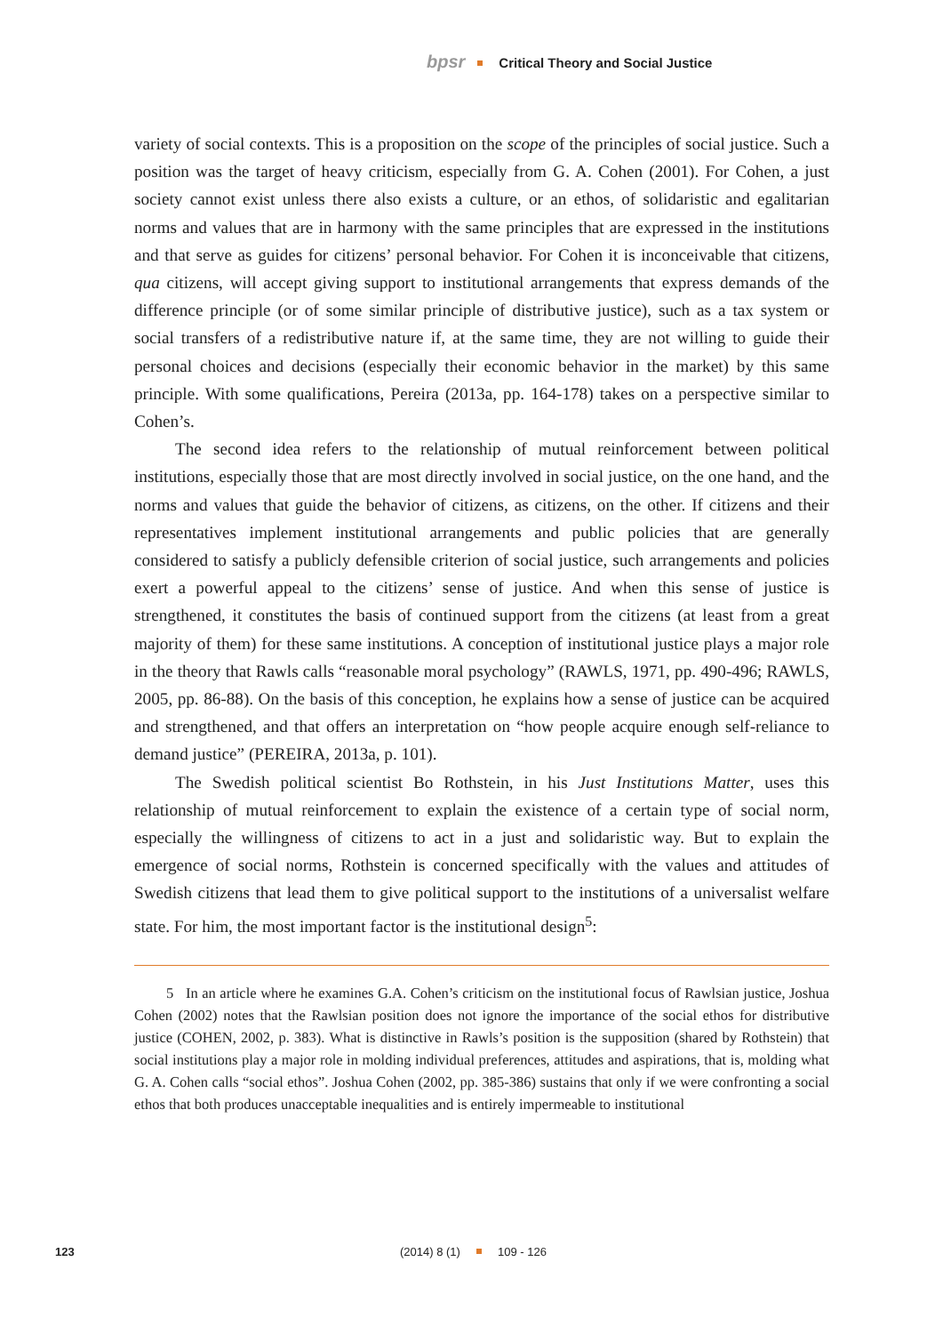bpsr Critical Theory and Social Justice
variety of social contexts. This is a proposition on the scope of the principles of social justice. Such a position was the target of heavy criticism, especially from G. A. Cohen (2001). For Cohen, a just society cannot exist unless there also exists a culture, or an ethos, of solidaristic and egalitarian norms and values that are in harmony with the same principles that are expressed in the institutions and that serve as guides for citizens’ personal behavior. For Cohen it is inconceivable that citizens, qua citizens, will accept giving support to institutional arrangements that express demands of the difference principle (or of some similar principle of distributive justice), such as a tax system or social transfers of a redistributive nature if, at the same time, they are not willing to guide their personal choices and decisions (especially their economic behavior in the market) by this same principle. With some qualifications, Pereira (2013a, pp. 164-178) takes on a perspective similar to Cohen’s.
The second idea refers to the relationship of mutual reinforcement between political institutions, especially those that are most directly involved in social justice, on the one hand, and the norms and values that guide the behavior of citizens, as citizens, on the other. If citizens and their representatives implement institutional arrangements and public policies that are generally considered to satisfy a publicly defensible criterion of social justice, such arrangements and policies exert a powerful appeal to the citizens’ sense of justice. And when this sense of justice is strengthened, it constitutes the basis of continued support from the citizens (at least from a great majority of them) for these same institutions. A conception of institutional justice plays a major role in the theory that Rawls calls “reasonable moral psychology” (RAWLS, 1971, pp. 490-496; RAWLS, 2005, pp. 86-88). On the basis of this conception, he explains how a sense of justice can be acquired and strengthened, and that offers an interpretation on “how people acquire enough self-reliance to demand justice” (PEREIRA, 2013a, p. 101).
The Swedish political scientist Bo Rothstein, in his Just Institutions Matter, uses this relationship of mutual reinforcement to explain the existence of a certain type of social norm, especially the willingness of citizens to act in a just and solidaristic way. But to explain the emergence of social norms, Rothstein is concerned specifically with the values and attitudes of Swedish citizens that lead them to give political support to the institutions of a universalist welfare state. For him, the most important factor is the institutional design<sup>5</sup>:
5 In an article where he examines G.A. Cohen’s criticism on the institutional focus of Rawlsian justice, Joshua Cohen (2002) notes that the Rawlsian position does not ignore the importance of the social ethos for distributive justice (COHEN, 2002, p. 383). What is distinctive in Rawls’s position is the supposition (shared by Rothstein) that social institutions play a major role in molding individual preferences, attitudes and aspirations, that is, molding what G. A. Cohen calls “social ethos”. Joshua Cohen (2002, pp. 385-386) sustains that only if we were confronting a social ethos that both produces unacceptable inequalities and is entirely impermeable to institutional
123 (2014) 8 (1) 109 - 126